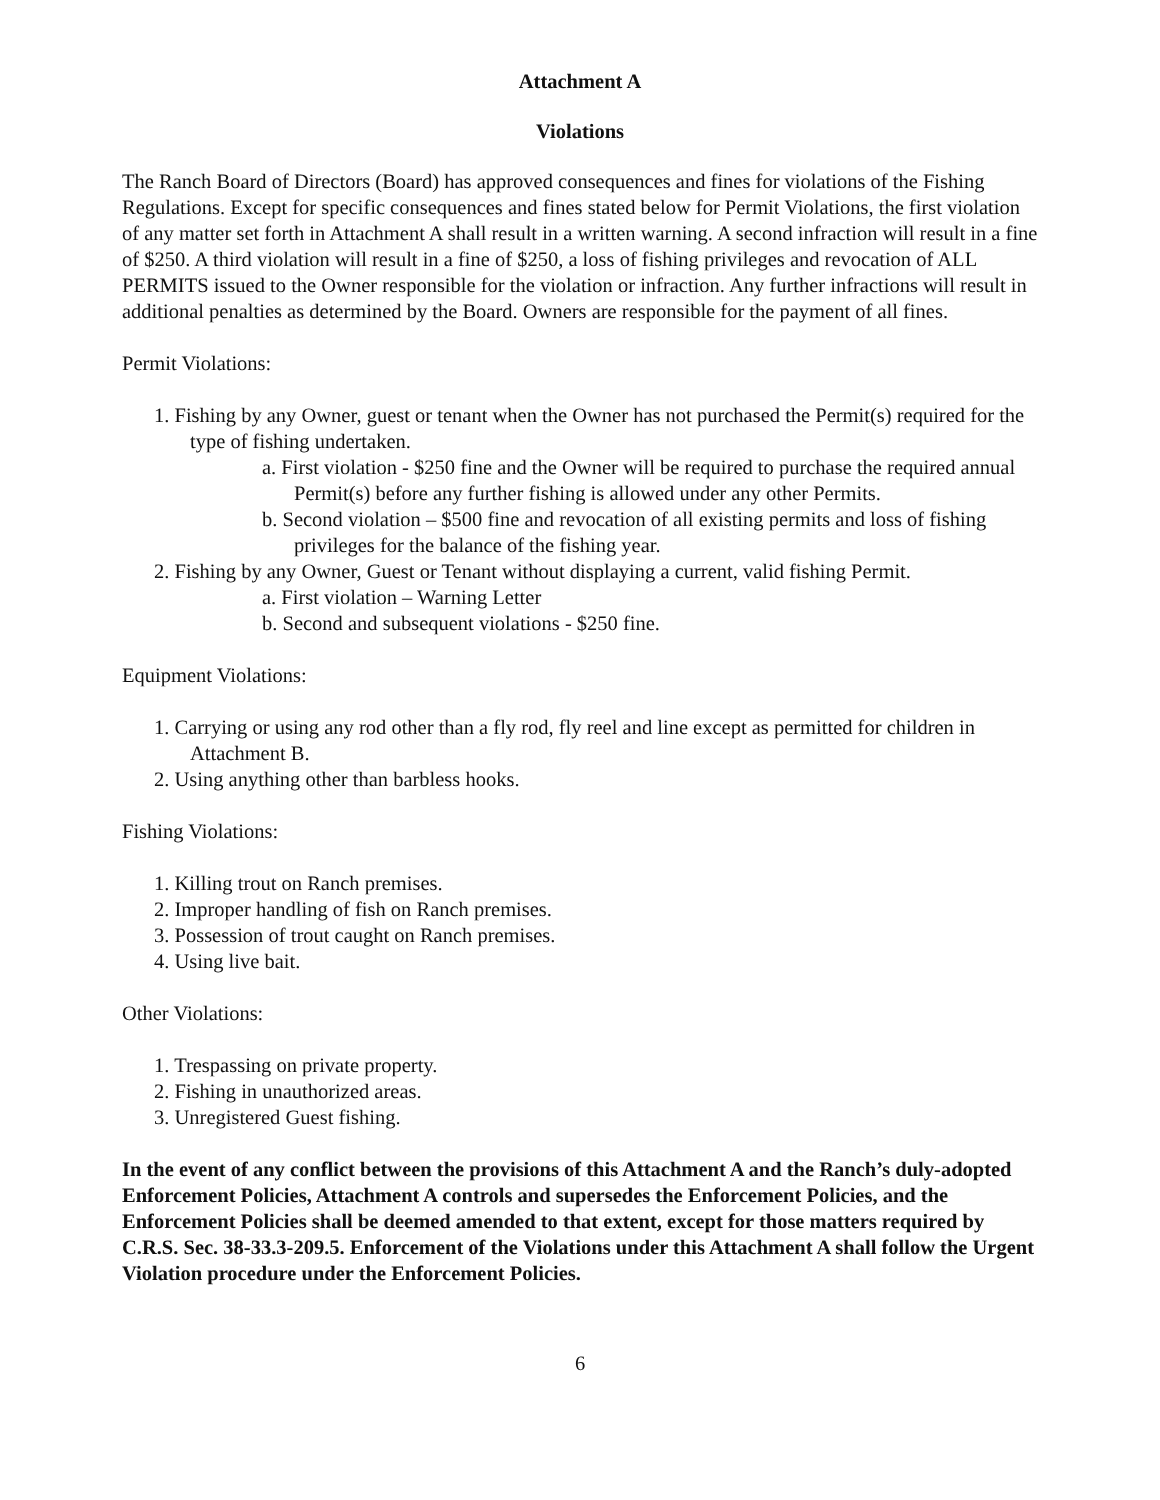Attachment A
Violations
The Ranch Board of Directors (Board) has approved consequences and fines for violations of the Fishing Regulations. Except for specific consequences and fines stated below for Permit Violations, the first violation of any matter set forth in Attachment A shall result in a written warning. A second infraction will result in a fine of $250. A third violation will result in a fine of $250, a loss of fishing privileges and revocation of ALL PERMITS issued to the Owner responsible for the violation or infraction. Any further infractions will result in additional penalties as determined by the Board. Owners are responsible for the payment of all fines.
Permit Violations:
1. Fishing by any Owner, guest or tenant when the Owner has not purchased the Permit(s) required for the type of fishing undertaken.
a. First violation - $250 fine and the Owner will be required to purchase the required annual Permit(s) before any further fishing is allowed under any other Permits.
b. Second violation – $500 fine and revocation of all existing permits and loss of fishing privileges for the balance of the fishing year.
2. Fishing by any Owner, Guest or Tenant without displaying a current, valid fishing Permit.
a. First violation – Warning Letter
b. Second and subsequent violations - $250 fine.
Equipment Violations:
1. Carrying or using any rod other than a fly rod, fly reel and line except as permitted for children in Attachment B.
2. Using anything other than barbless hooks.
Fishing Violations:
1. Killing trout on Ranch premises.
2. Improper handling of fish on Ranch premises.
3. Possession of trout caught on Ranch premises.
4. Using live bait.
Other Violations:
1. Trespassing on private property.
2. Fishing in unauthorized areas.
3. Unregistered Guest fishing.
In the event of any conflict between the provisions of this Attachment A and the Ranch’s duly-adopted Enforcement Policies, Attachment A controls and supersedes the Enforcement Policies, and the Enforcement Policies shall be deemed amended to that extent, except for those matters required by C.R.S. Sec. 38-33.3-209.5. Enforcement of the Violations under this Attachment A shall follow the Urgent Violation procedure under the Enforcement Policies.
6